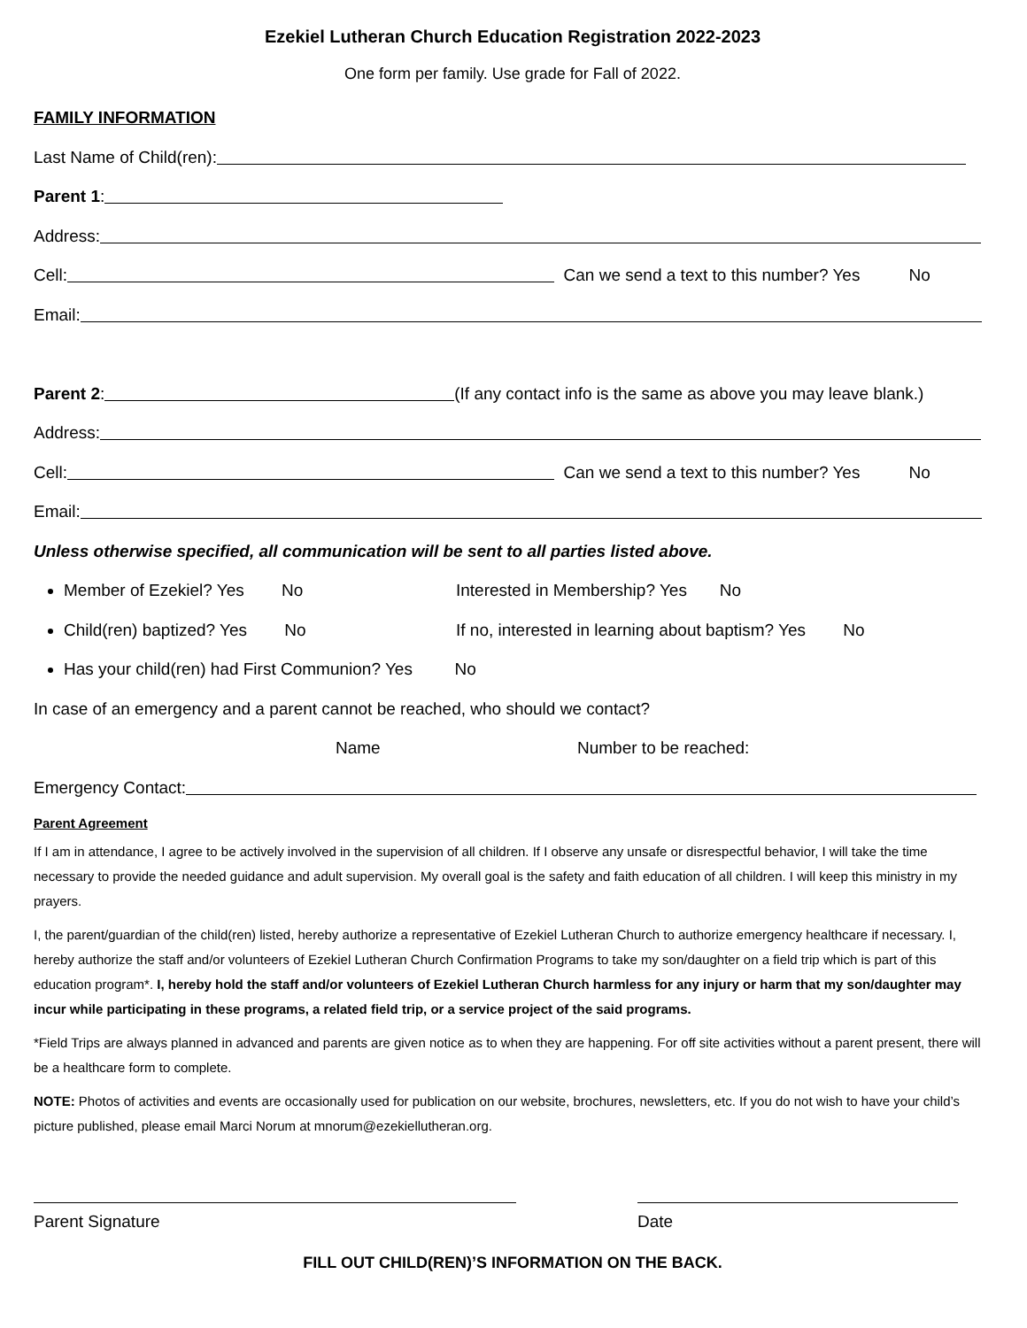Ezekiel Lutheran Church Education Registration 2022-2023
One form per family. Use grade for Fall of 2022.
FAMILY INFORMATION
Last Name of Child(ren):
Parent 1:
Address:
Cell: Can we send a text to this number? Yes No
Email:
Parent 2: (If any contact info is the same as above you may leave blank.)
Address:
Cell: Can we send a text to this number? Yes No
Email:
Unless otherwise specified, all communication will be sent to all parties listed above.
Member of Ezekiel? Yes No Interested in Membership? Yes No
Child(ren) baptized? Yes No If no, interested in learning about baptism? Yes No
Has your child(ren) had First Communion? Yes No
In case of an emergency and a parent cannot be reached, who should we contact?
Name Number to be reached:
Emergency Contact:
Parent Agreement
If I am in attendance, I agree to be actively involved in the supervision of all children. If I observe any unsafe or disrespectful behavior, I will take the time necessary to provide the needed guidance and adult supervision. My overall goal is the safety and faith education of all children. I will keep this ministry in my prayers.
I, the parent/guardian of the child(ren) listed, hereby authorize a representative of Ezekiel Lutheran Church to authorize emergency healthcare if necessary. I, hereby authorize the staff and/or volunteers of Ezekiel Lutheran Church Confirmation Programs to take my son/daughter on a field trip which is part of this education program*. I, hereby hold the staff and/or volunteers of Ezekiel Lutheran Church harmless for any injury or harm that my son/daughter may incur while participating in these programs, a related field trip, or a service project of the said programs.
*Field Trips are always planned in advanced and parents are given notice as to when they are happening. For off site activities without a parent present, there will be a healthcare form to complete.
NOTE: Photos of activities and events are occasionally used for publication on our website, brochures, newsletters, etc. If you do not wish to have your child’s picture published, please email Marci Norum at mnorum@ezekiellutheran.org.
Parent Signature Date
FILL OUT CHILD(REN)’S INFORMATION ON THE BACK.